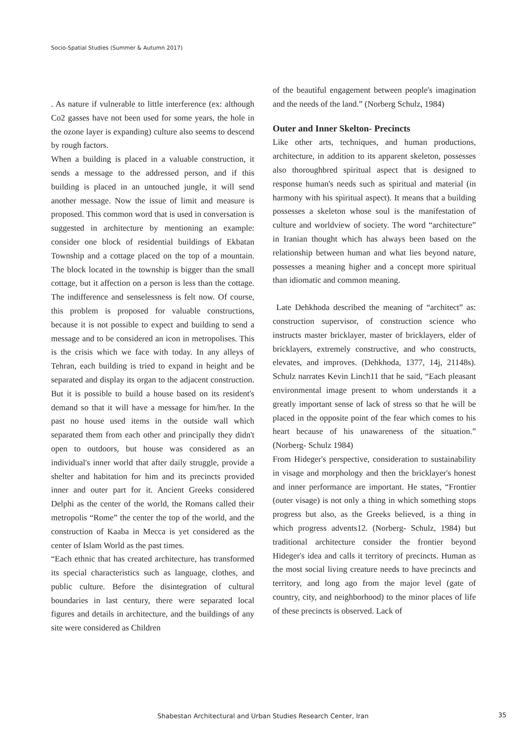Socio-Spatial Studies (Summer & Autumn 2017)
. As nature if vulnerable to little interference (ex: although Co2 gasses have not been used for some years, the hole in the ozone layer is expanding) culture also seems to descend by rough factors.
When a building is placed in a valuable construction, it sends a message to the addressed person, and if this building is placed in an untouched jungle, it will send another message. Now the issue of limit and measure is proposed. This common word that is used in conversation is suggested in architecture by mentioning an example: consider one block of residential buildings of Ekbatan Township and a cottage placed on the top of a mountain. The block located in the township is bigger than the small cottage, but it affection on a person is less than the cottage. The indifference and senselessness is felt now. Of course, this problem is proposed for valuable constructions, because it is not possible to expect and building to send a message and to be considered an icon in metropolises. This is the crisis which we face with today. In any alleys of Tehran, each building is tried to expand in height and be separated and display its organ to the adjacent construction. But it is possible to build a house based on its resident's demand so that it will have a message for him/her. In the past no house used items in the outside wall which separated them from each other and principally they didn't open to outdoors, but house was considered as an individual's inner world that after daily struggle, provide a shelter and habitation for him and its precincts provided inner and outer part for it. Ancient Greeks considered Delphi as the center of the world, the Romans called their metropolis “Rome” the center the top of the world, and the construction of Kaaba in Mecca is yet considered as the center of Islam World as the past times.
“Each ethnic that has created architecture, has transformed its special characteristics such as language, clothes, and public culture. Before the disintegration of cultural boundaries in last century, there were separated local figures and details in architecture, and the buildings of any site were considered as Children
of the beautiful engagement between people's imagination and the needs of the land.” (Norberg Schulz, 1984)
Outer and Inner Skelton- Precincts
Like other arts, techniques, and human productions, architecture, in addition to its apparent skeleton, possesses also thoroughbred spiritual aspect that is designed to response human's needs such as spiritual and material (in harmony with his spiritual aspect). It means that a building possesses a skeleton whose soul is the manifestation of culture and worldview of society. The word “architecture” in Iranian thought which has always been based on the relationship between human and what lies beyond nature, possesses a meaning higher and a concept more spiritual than idiomatic and common meaning.
Late Dehkhoda described the meaning of “architect” as: construction supervisor, of construction science who instructs master bricklayer, master of bricklayers, elder of bricklayers, extremely constructive, and who constructs, elevates, and improves. (Dehkhoda, 1377, 14j, 21148s). Schulz narrates Kevin Linch11 that he said, “Each pleasant environmental image present to whom understands it a greatly important sense of lack of stress so that he will be placed in the opposite point of the fear which comes to his heart because of his unawareness of the situation.” (Norberg- Schulz 1984)
From Hideger's perspective, consideration to sustainability in visage and morphology and then the bricklayer's honest and inner performance are important. He states, “Frontier (outer visage) is not only a thing in which something stops progress but also, as the Greeks believed, is a thing in which progress advents12. (Norberg- Schulz, 1984) but traditional architecture consider the frontier beyond Hideger's idea and calls it territory of precincts. Human as the most social living creature needs to have precincts and territory, and long ago from the major level (gate of country, city, and neighborhood) to the minor places of life of these precincts is observed. Lack of
Shabestan Architectural and Urban Studies Research Center, Iran 35